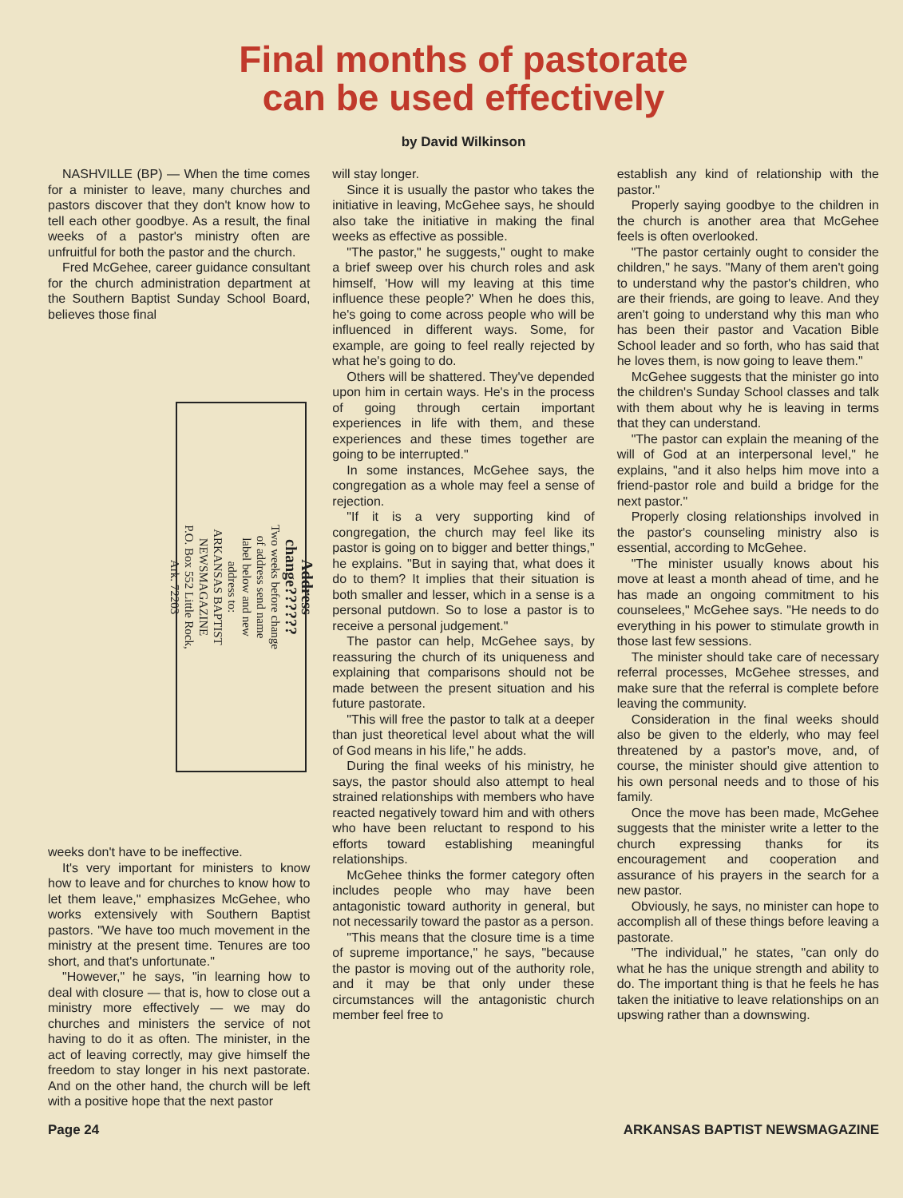Final months of pastorate
can be used effectively
by David Wilkinson
NASHVILLE (BP) — When the time comes for a minister to leave, many churches and pastors discover that they don't know how to tell each other goodbye. As a result, the final weeks of a pastor's ministry often are unfruitful for both the pastor and the church.
Fred McGehee, career guidance consultant for the church administration department at the Southern Baptist Sunday School Board, believes those final
Address change??????
Two weeks before change of address send name label below and new address to:
ARKANSAS BAPTIST NEWSMAGAZINE
P.O. Box 552 Little Rock, Ark. 72203
weeks don't have to be ineffective.
It's very important for ministers to know how to leave and for churches to know how to let them leave," emphasizes McGehee, who works extensively with Southern Baptist pastors. "We have too much movement in the ministry at the present time. Tenures are too short, and that's unfortunate."
"However," he says, "in learning how to deal with closure — that is, how to close out a ministry more effectively — we may do churches and ministers the service of not having to do it as often. The minister, in the act of leaving correctly, may give himself the freedom to stay longer in his next pastorate. And on the other hand, the church will be left with a positive hope that the next pastor
will stay longer.
Since it is usually the pastor who takes the initiative in leaving, McGehee says, he should also take the initiative in making the final weeks as effective as possible.
"The pastor," he suggests," ought to make a brief sweep over his church roles and ask himself, 'How will my leaving at this time influence these people?' When he does this, he's going to come across people who will be influenced in different ways. Some, for example, are going to feel really rejected by what he's going to do.
Others will be shattered. They've depended upon him in certain ways. He's in the process of going through certain important experiences in life with them, and these experiences and these times together are going to be interrupted."
In some instances, McGehee says, the congregation as a whole may feel a sense of rejection.
"If it is a very supporting kind of congregation, the church may feel like its pastor is going on to bigger and better things," he explains. "But in saying that, what does it do to them? It implies that their situation is both smaller and lesser, which in a sense is a personal putdown. So to lose a pastor is to receive a personal judgement."
The pastor can help, McGehee says, by reassuring the church of its uniqueness and explaining that comparisons should not be made between the present situation and his future pastorate.
"This will free the pastor to talk at a deeper than just theoretical level about what the will of God means in his life," he adds.
During the final weeks of his ministry, he says, the pastor should also attempt to heal strained relationships with members who have reacted negatively toward him and with others who have been reluctant to respond to his efforts toward establishing meaningful relationships.
McGehee thinks the former category often includes people who may have been antagonistic toward authority in general, but not necessarily toward the pastor as a person.
"This means that the closure time is a time of supreme importance," he says, "because the pastor is moving out of the authority role, and it may be that only under these circumstances will the antagonistic church member feel free to
establish any kind of relationship with the pastor."
Properly saying goodbye to the children in the church is another area that McGehee feels is often overlooked.
"The pastor certainly ought to consider the children," he says. "Many of them aren't going to understand why the pastor's children, who are their friends, are going to leave. And they aren't going to understand why this man who has been their pastor and Vacation Bible School leader and so forth, who has said that he loves them, is now going to leave them."
McGehee suggests that the minister go into the children's Sunday School classes and talk with them about why he is leaving in terms that they can understand.
"The pastor can explain the meaning of the will of God at an interpersonal level," he explains, "and it also helps him move into a friend-pastor role and build a bridge for the next pastor."
Properly closing relationships involved in the pastor's counseling ministry also is essential, according to McGehee.
"The minister usually knows about his move at least a month ahead of time, and he has made an ongoing commitment to his counselees," McGehee says. "He needs to do everything in his power to stimulate growth in those last few sessions.
The minister should take care of necessary referral processes, McGehee stresses, and make sure that the referral is complete before leaving the community.
Consideration in the final weeks should also be given to the elderly, who may feel threatened by a pastor's move, and, of course, the minister should give attention to his own personal needs and to those of his family.
Once the move has been made, McGehee suggests that the minister write a letter to the church expressing thanks for its encouragement and cooperation and assurance of his prayers in the search for a new pastor.
Obviously, he says, no minister can hope to accomplish all of these things before leaving a pastorate.
"The individual," he states, "can only do what he has the unique strength and ability to do. The important thing is that he feels he has taken the initiative to leave relationships on an upswing rather than a downswing.
Page 24 ARKANSAS BAPTIST NEWSMAGAZINE